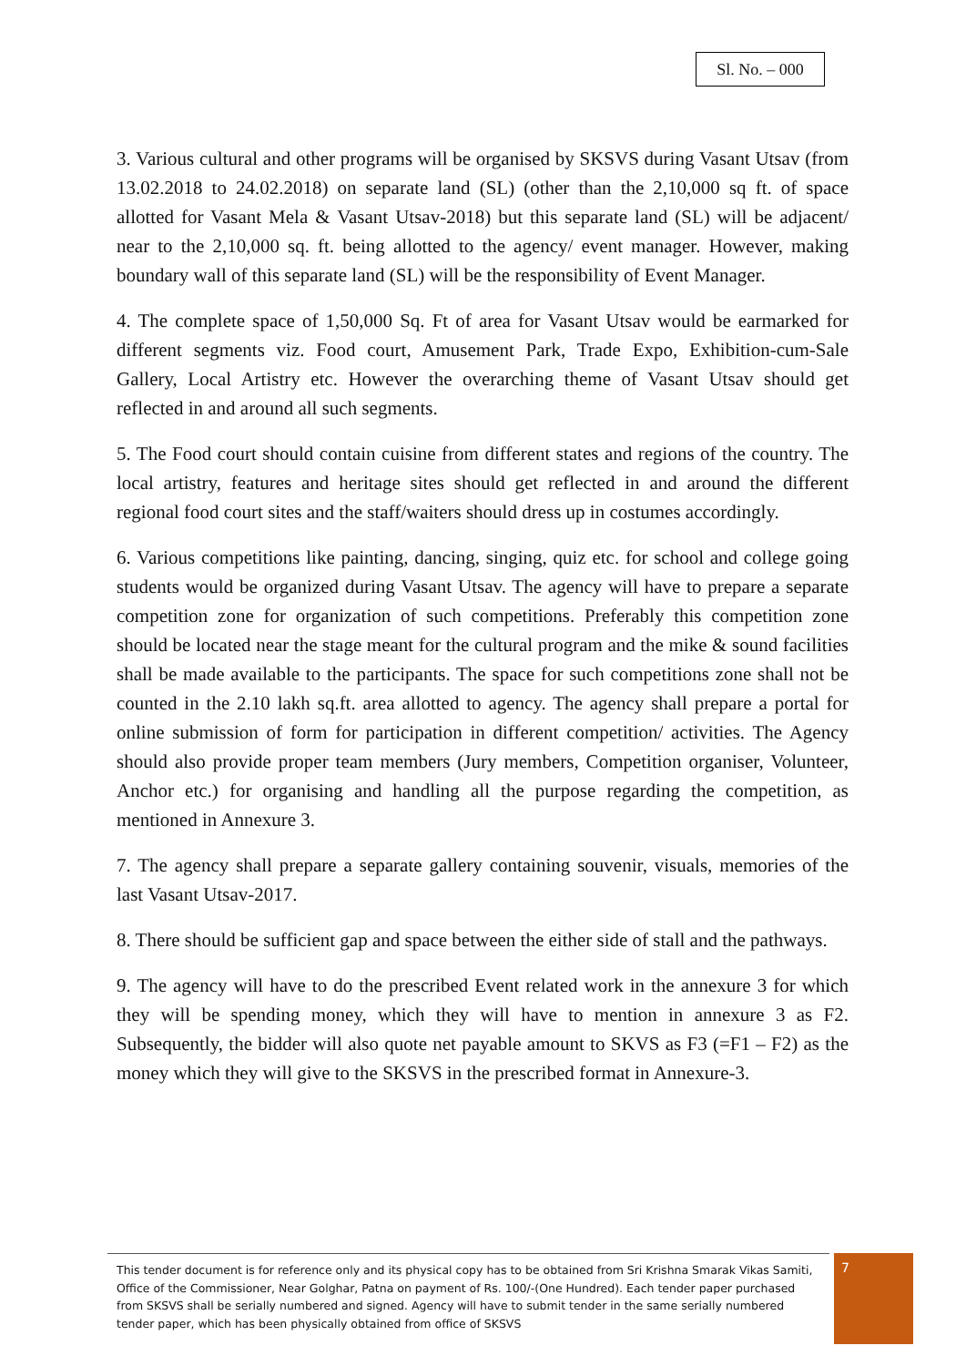Sl. No. – 000
3. Various cultural and other programs will be organised by SKSVS during Vasant Utsav (from 13.02.2018 to 24.02.2018) on separate land (SL) (other than the 2,10,000 sq ft. of space allotted for Vasant Mela & Vasant Utsav-2018) but this separate land (SL) will be adjacent/ near to the 2,10,000 sq. ft. being allotted to the agency/ event manager. However, making boundary wall of this separate land (SL) will be the responsibility of Event Manager.
4. The complete space of 1,50,000 Sq. Ft of area for Vasant Utsav would be earmarked for different segments viz. Food court, Amusement Park, Trade Expo, Exhibition-cum-Sale Gallery, Local Artistry etc. However the overarching theme of Vasant Utsav should get reflected in and around all such segments.
5. The Food court should contain cuisine from different states and regions of the country. The local artistry, features and heritage sites should get reflected in and around the different regional food court sites and the staff/waiters should dress up in costumes accordingly.
6. Various competitions like painting, dancing, singing, quiz etc. for school and college going students would be organized during Vasant Utsav. The agency will have to prepare a separate competition zone for organization of such competitions. Preferably this competition zone should be located near the stage meant for the cultural program and the mike & sound facilities shall be made available to the participants. The space for such competitions zone shall not be counted in the 2.10 lakh sq.ft. area allotted to agency. The agency shall prepare a portal for online submission of form for participation in different competition/ activities. The Agency should also provide proper team members (Jury members, Competition organiser, Volunteer, Anchor etc.) for organising and handling all the purpose regarding the competition, as mentioned in Annexure 3.
7. The agency shall prepare a separate gallery containing souvenir, visuals, memories of the last Vasant Utsav-2017.
8. There should be sufficient gap and space between the either side of stall and the pathways.
9. The agency will have to do the prescribed Event related work in the annexure 3 for which they will be spending money, which they will have to mention in annexure 3 as F2. Subsequently, the bidder will also quote net payable amount to SKVS as F3 (=F1 – F2) as the money which they will give to the SKSVS in the prescribed format in Annexure-3.
This tender document is for reference only and its physical copy has to be obtained from Sri Krishna Smarak Vikas Samiti, Office of the Commissioner, Near Golghar, Patna on payment of Rs. 100/-(One Hundred). Each tender paper purchased from SKSVS shall be serially numbered and signed. Agency will have to submit tender in the same serially numbered tender paper, which has been physically obtained from office of SKSVS
7